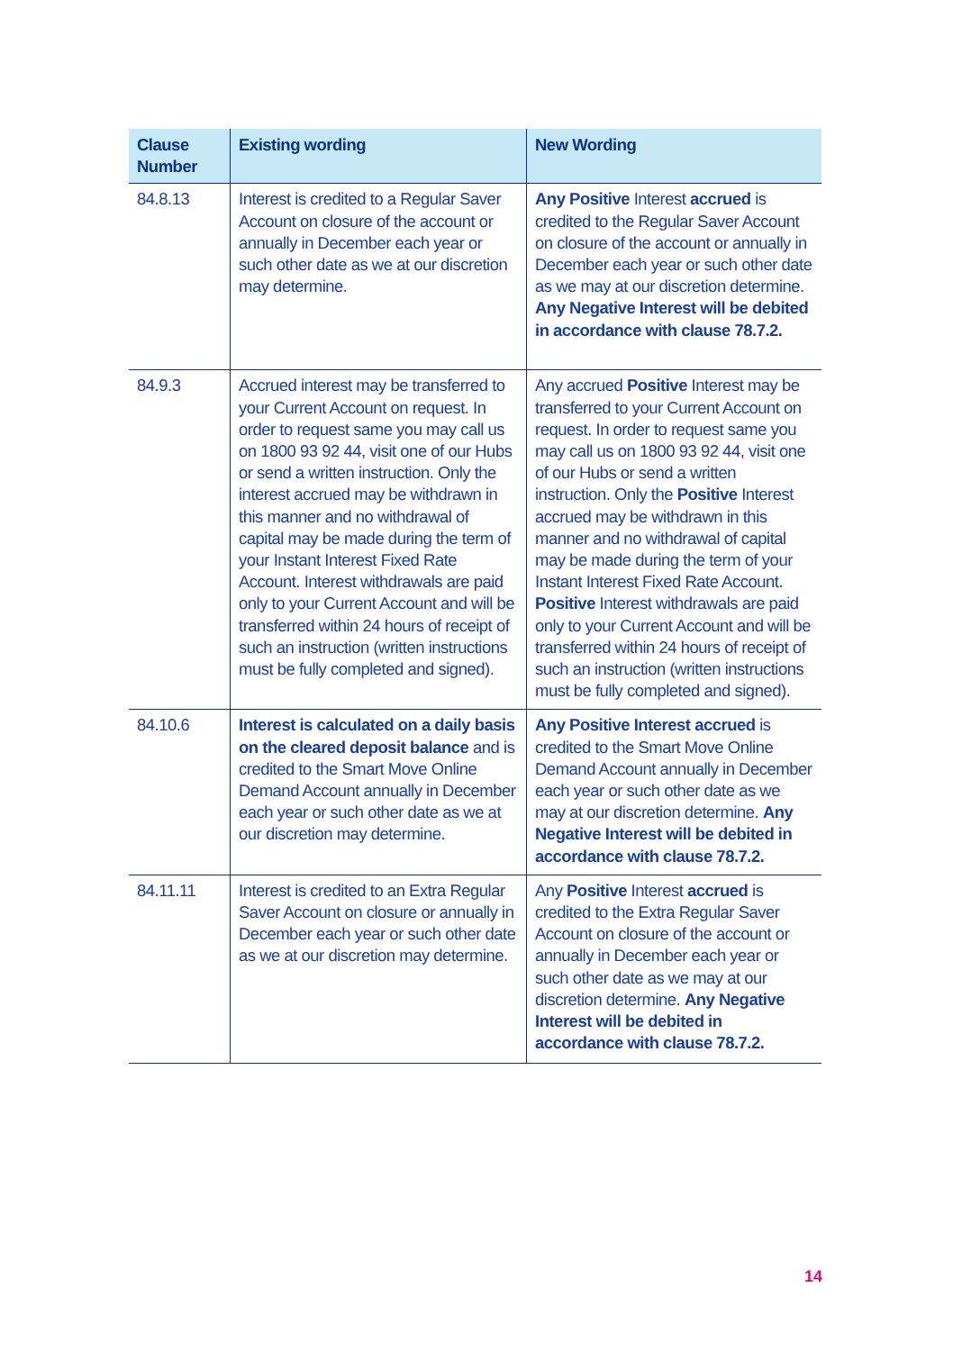| Clause Number | Existing wording | New Wording |
| --- | --- | --- |
| 84.8.13 | Interest is credited to a Regular Saver Account on closure of the account or annually in December each year or such other date as we at our discretion may determine. | Any Positive Interest accrued is credited to the Regular Saver Account on closure of the account or annually in December each year or such other date as we may at our discretion determine. Any Negative Interest will be debited in accordance with clause 78.7.2. |
| 84.9.3 | Accrued interest may be transferred to your Current Account on request. In order to request same you may call us on 1800 93 92 44, visit one of our Hubs or send a written instruction. Only the interest accrued may be withdrawn in this manner and no withdrawal of capital may be made during the term of your Instant Interest Fixed Rate Account. Interest withdrawals are paid only to your Current Account and will be transferred within 24 hours of receipt of such an instruction (written instructions must be fully completed and signed). | Any accrued Positive Interest may be transferred to your Current Account on request. In order to request same you may call us on 1800 93 92 44, visit one of our Hubs or send a written instruction. Only the Positive Interest accrued may be withdrawn in this manner and no withdrawal of capital may be made during the term of your Instant Interest Fixed Rate Account. Positive Interest withdrawals are paid only to your Current Account and will be transferred within 24 hours of receipt of such an instruction (written instructions must be fully completed and signed). |
| 84.10.6 | Interest is calculated on a daily basis on the cleared deposit balance and is credited to the Smart Move Online Demand Account annually in December each year or such other date as we at our discretion may determine. | Any Positive Interest accrued is credited to the Smart Move Online Demand Account annually in December each year or such other date as we may at our discretion determine. Any Negative Interest will be debited in accordance with clause 78.7.2. |
| 84.11.11 | Interest is credited to an Extra Regular Saver Account on closure or annually in December each year or such other date as we at our discretion may determine. | Any Positive Interest accrued is credited to the Extra Regular Saver Account on closure of the account or annually in December each year or such other date as we may at our discretion determine. Any Negative Interest will be debited in accordance with clause 78.7.2. |
14